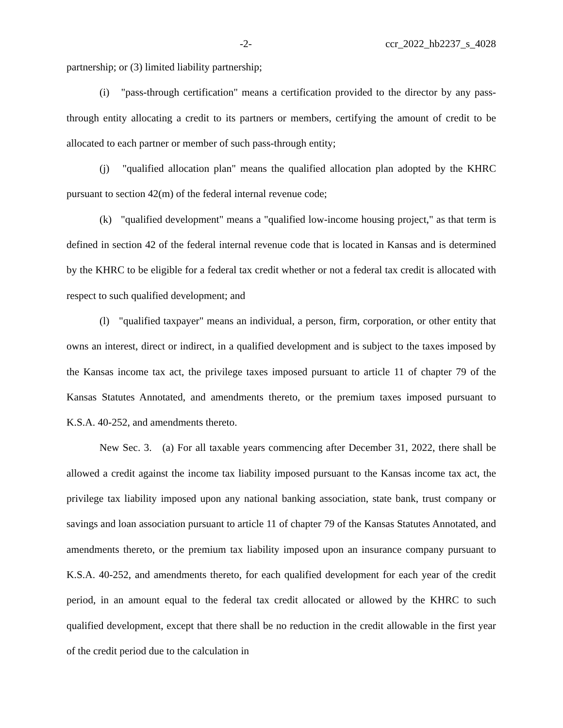-2- ccr_2022_hb2237_s_4028
partnership; or (3) limited liability partnership;
(i) "pass-through certification" means a certification provided to the director by any pass-through entity allocating a credit to its partners or members, certifying the amount of credit to be allocated to each partner or member of such pass-through entity;
(j) "qualified allocation plan" means the qualified allocation plan adopted by the KHRC pursuant to section 42(m) of the federal internal revenue code;
(k) "qualified development" means a "qualified low-income housing project," as that term is defined in section 42 of the federal internal revenue code that is located in Kansas and is determined by the KHRC to be eligible for a federal tax credit whether or not a federal tax credit is allocated with respect to such qualified development; and
(l) "qualified taxpayer" means an individual, a person, firm, corporation, or other entity that owns an interest, direct or indirect, in a qualified development and is subject to the taxes imposed by the Kansas income tax act, the privilege taxes imposed pursuant to article 11 of chapter 79 of the Kansas Statutes Annotated, and amendments thereto, or the premium taxes imposed pursuant to K.S.A. 40-252, and amendments thereto.
New Sec. 3. (a) For all taxable years commencing after December 31, 2022, there shall be allowed a credit against the income tax liability imposed pursuant to the Kansas income tax act, the privilege tax liability imposed upon any national banking association, state bank, trust company or savings and loan association pursuant to article 11 of chapter 79 of the Kansas Statutes Annotated, and amendments thereto, or the premium tax liability imposed upon an insurance company pursuant to K.S.A. 40-252, and amendments thereto, for each qualified development for each year of the credit period, in an amount equal to the federal tax credit allocated or allowed by the KHRC to such qualified development, except that there shall be no reduction in the credit allowable in the first year of the credit period due to the calculation in